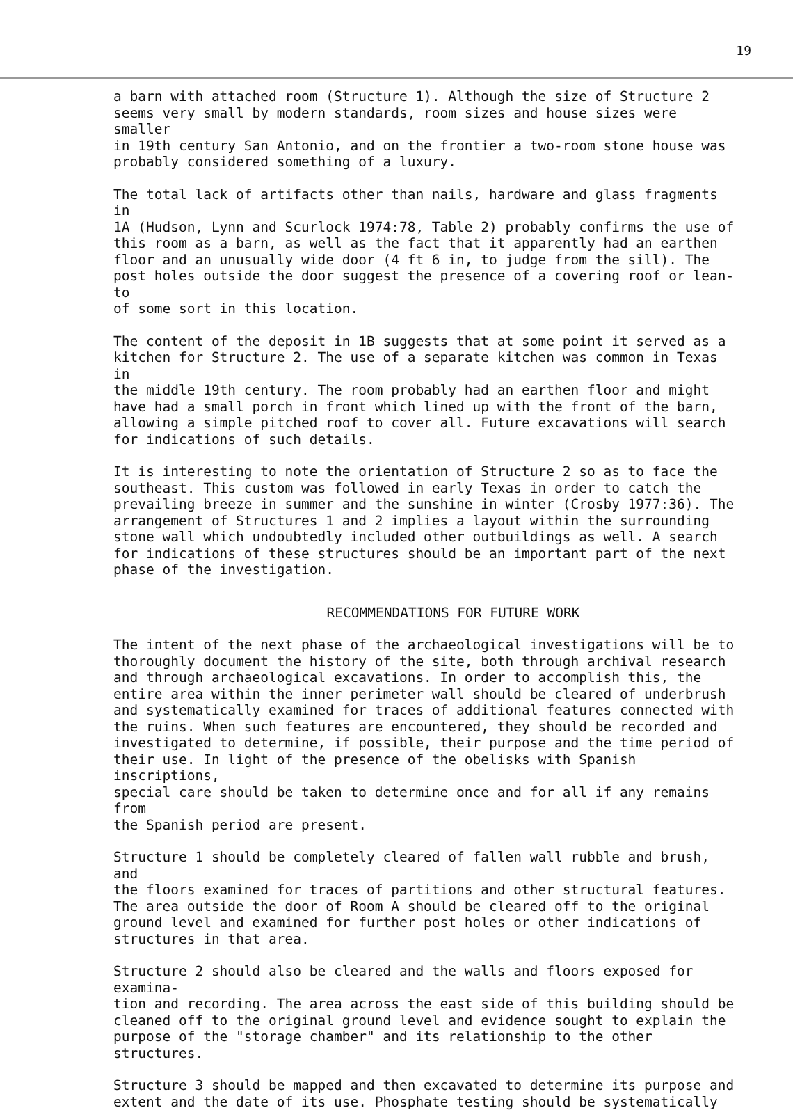19
a barn with attached room (Structure 1). Although the size of Structure 2 seems very small by modern standards, room sizes and house sizes were smaller in 19th century San Antonio, and on the frontier a two-room stone house was probably considered something of a luxury.
The total lack of artifacts other than nails, hardware and glass fragments in 1A (Hudson, Lynn and Scurlock 1974:78, Table 2) probably confirms the use of this room as a barn, as well as the fact that it apparently had an earthen floor and an unusually wide door (4 ft 6 in, to judge from the sill). The post holes outside the door suggest the presence of a covering roof or lean-to of some sort in this location.
The content of the deposit in 1B suggests that at some point it served as a kitchen for Structure 2. The use of a separate kitchen was common in Texas in the middle 19th century. The room probably had an earthen floor and might have had a small porch in front which lined up with the front of the barn, allowing a simple pitched roof to cover all. Future excavations will search for indications of such details.
It is interesting to note the orientation of Structure 2 so as to face the southeast. This custom was followed in early Texas in order to catch the prevailing breeze in summer and the sunshine in winter (Crosby 1977:36). The arrangement of Structures 1 and 2 implies a layout within the surrounding stone wall which undoubtedly included other outbuildings as well. A search for indications of these structures should be an important part of the next phase of the investigation.
RECOMMENDATIONS FOR FUTURE WORK
The intent of the next phase of the archaeological investigations will be to thoroughly document the history of the site, both through archival research and through archaeological excavations. In order to accomplish this, the entire area within the inner perimeter wall should be cleared of underbrush and systematically examined for traces of additional features connected with the ruins. When such features are encountered, they should be recorded and investigated to determine, if possible, their purpose and the time period of their use. In light of the presence of the obelisks with Spanish inscriptions, special care should be taken to determine once and for all if any remains from the Spanish period are present.
Structure 1 should be completely cleared of fallen wall rubble and brush, and the floors examined for traces of partitions and other structural features. The area outside the door of Room A should be cleared off to the original ground level and examined for further post holes or other indications of structures in that area.
Structure 2 should also be cleared and the walls and floors exposed for examina- tion and recording. The area across the east side of this building should be cleaned off to the original ground level and evidence sought to explain the purpose of the "storage chamber" and its relationship to the other structures.
Structure 3 should be mapped and then excavated to determine its purpose and extent and the date of its use. Phosphate testing should be systematically